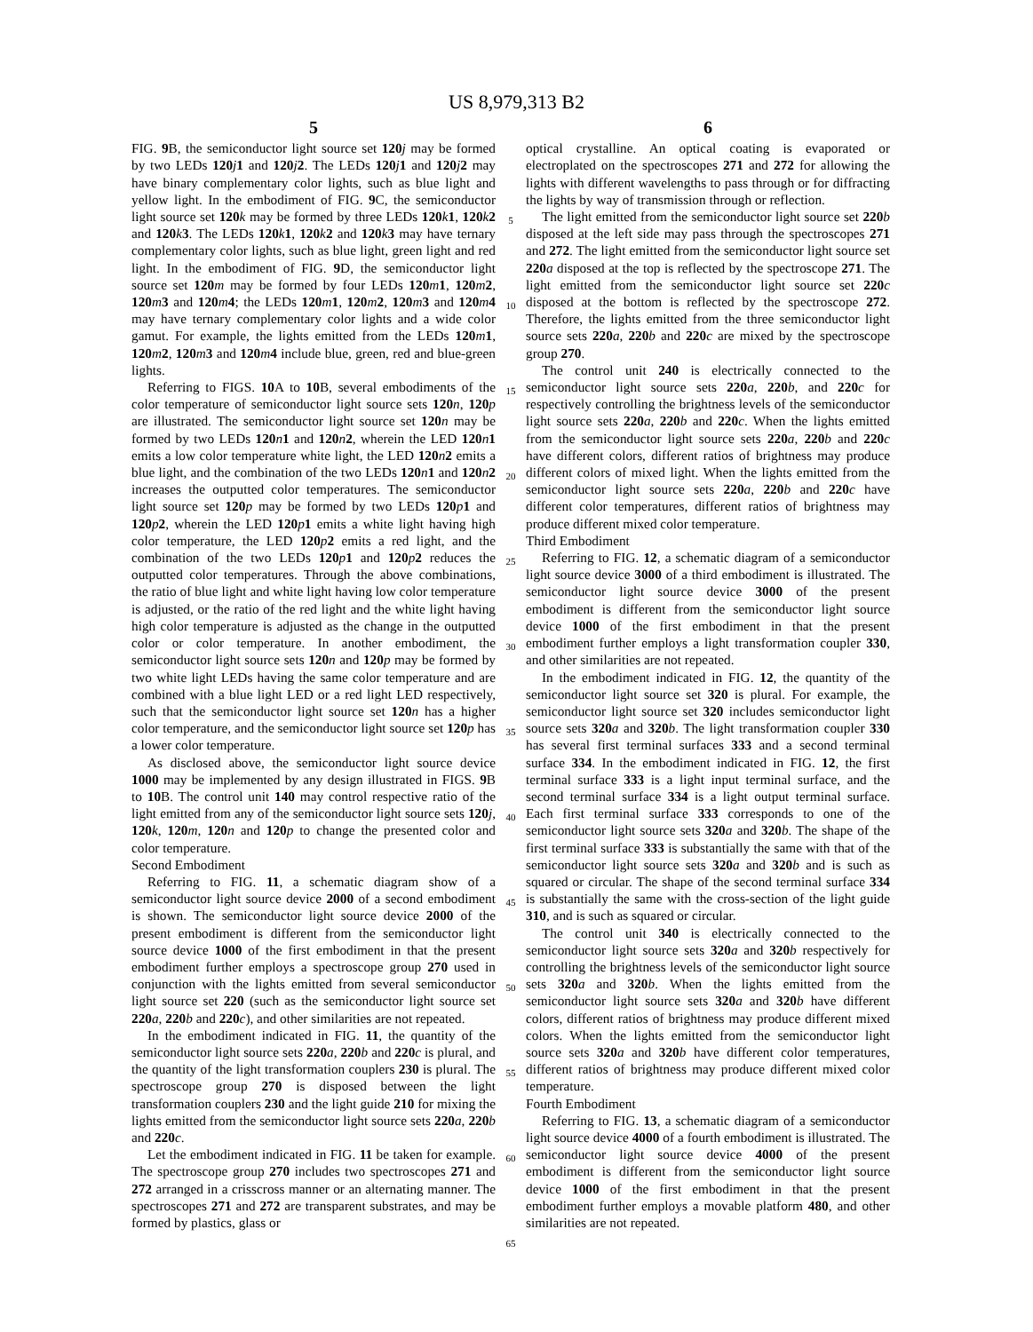US 8,979,313 B2
5
FIG. 9 B, the semiconductor light source set 120 j may be formed by two LEDs 120 j 1 and 120 j 2. The LEDs 120 j 1 and 120 j 2 may have binary complementary color lights, such as blue light and yellow light. In the embodiment of FIG. 9 C, the semiconductor light source set 120 k may be formed by three LEDs 120 k 1, 120 k 2 and 120 k 3. The LEDs 120 k 1, 120 k 2 and 120 k 3 may have ternary complementary color lights, such as blue light, green light and red light. In the embodiment of FIG. 9 D, the semiconductor light source set 120 m may be formed by four LEDs 120 m 1, 120 m 2, 120 m 3 and 120 m 4; the LEDs 120 m 1, 120 m 2, 120 m 3 and 120 m 4 may have ternary complementary color lights and a wide color gamut. For example, the lights emitted from the LEDs 120 m 1, 120 m 2, 120 m 3 and 120 m 4 include blue, green, red and blue-green lights.
Referring to FIGS. 10 A to 10 B, several embodiments of the color temperature of semiconductor light source sets 120 n, 120 p are illustrated. The semiconductor light source set 120 n may be formed by two LEDs 120 n 1 and 120 n 2, wherein the LED 120 n 1 emits a low color temperature white light, the LED 120 n 2 emits a blue light, and the combination of the two LEDs 120 n 1 and 120 n 2 increases the outputted color temperatures. The semiconductor light source set 120 p may be formed by two LEDs 120 p 1 and 120 p 2, wherein the LED 120 p 1 emits a white light having high color temperature, the LED 120 p 2 emits a red light, and the combination of the two LEDs 120 p 1 and 120 p 2 reduces the outputted color temperatures. Through the above combinations, the ratio of blue light and white light having low color temperature is adjusted, or the ratio of the red light and the white light having high color temperature is adjusted as the change in the outputted color or color temperature. In another embodiment, the semiconductor light source sets 120 n and 120 p may be formed by two white light LEDs having the same color temperature and are combined with a blue light LED or a red light LED respectively, such that the semiconductor light source set 120 n has a higher color temperature, and the semiconductor light source set 120 p has a lower color temperature.
As disclosed above, the semiconductor light source device 1000 may be implemented by any design illustrated in FIGS. 9 B to 10 B. The control unit 140 may control respective ratio of the light emitted from any of the semiconductor light source sets 120 j, 120 k, 120 m, 120 n and 120 p to change the presented color and color temperature.
Second Embodiment
Referring to FIG. 11, a schematic diagram show of a semiconductor light source device 2000 of a second embodiment is shown. The semiconductor light source device 2000 of the present embodiment is different from the semiconductor light source device 1000 of the first embodiment in that the present embodiment further employs a spectroscope group 270 used in conjunction with the lights emitted from several semiconductor light source set 220 (such as the semiconductor light source set 220 a, 220 b and 220 c), and other similarities are not repeated.
In the embodiment indicated in FIG. 11, the quantity of the semiconductor light source sets 220 a, 220 b and 220 c is plural, and the quantity of the light transformation couplers 230 is plural. The spectroscope group 270 is disposed between the light transformation couplers 230 and the light guide 210 for mixing the lights emitted from the semiconductor light source sets 220 a, 220 b and 220 c.
Let the embodiment indicated in FIG. 11 be taken for example. The spectroscope group 270 includes two spectroscopes 271 and 272 arranged in a crisscross manner or an alternating manner. The spectroscopes 271 and 272 are transparent substrates, and may be formed by plastics, glass or
5
10
15
20
25
30
35
40
45
50
55
60
65
6
optical crystalline. An optical coating is evaporated or electroplated on the spectroscopes 271 and 272 for allowing the lights with different wavelengths to pass through or for diffracting the lights by way of transmission through or reflection.
The light emitted from the semiconductor light source set 220 b disposed at the left side may pass through the spectroscopes 271 and 272. The light emitted from the semiconductor light source set 220 a disposed at the top is reflected by the spectroscope 271. The light emitted from the semiconductor light source set 220 c disposed at the bottom is reflected by the spectroscope 272. Therefore, the lights emitted from the three semiconductor light source sets 220 a, 220 b and 220 c are mixed by the spectroscope group 270.
The control unit 240 is electrically connected to the semiconductor light source sets 220 a, 220 b, and 220 c for respectively controlling the brightness levels of the semiconductor light source sets 220 a, 220 b and 220 c. When the lights emitted from the semiconductor light source sets 220 a, 220 b and 220 c have different colors, different ratios of brightness may produce different colors of mixed light. When the lights emitted from the semiconductor light source sets 220 a, 220 b and 220 c have different color temperatures, different ratios of brightness may produce different mixed color temperature.
Third Embodiment
Referring to FIG. 12, a schematic diagram of a semiconductor light source device 3000 of a third embodiment is illustrated. The semiconductor light source device 3000 of the present embodiment is different from the semiconductor light source device 1000 of the first embodiment in that the present embodiment further employs a light transformation coupler 330, and other similarities are not repeated.
In the embodiment indicated in FIG. 12, the quantity of the semiconductor light source set 320 is plural. For example, the semiconductor light source set 320 includes semiconductor light source sets 320 a and 320 b. The light transformation coupler 330 has several first terminal surfaces 333 and a second terminal surface 334. In the embodiment indicated in FIG. 12, the first terminal surface 333 is a light input terminal surface, and the second terminal surface 334 is a light output terminal surface. Each first terminal surface 333 corresponds to one of the semiconductor light source sets 320 a and 320 b. The shape of the first terminal surface 333 is substantially the same with that of the semiconductor light source sets 320 a and 320 b and is such as squared or circular. The shape of the second terminal surface 334 is substantially the same with the cross-section of the light guide 310, and is such as squared or circular.
The control unit 340 is electrically connected to the semiconductor light source sets 320 a and 320 b respectively for controlling the brightness levels of the semiconductor light source sets 320 a and 320 b. When the lights emitted from the semiconductor light source sets 320 a and 320 b have different colors, different ratios of brightness may produce different mixed colors. When the lights emitted from the semiconductor light source sets 320 a and 320 b have different color temperatures, different ratios of brightness may produce different mixed color temperature.
Fourth Embodiment
Referring to FIG. 13, a schematic diagram of a semiconductor light source device 4000 of a fourth embodiment is illustrated. The semiconductor light source device 4000 of the present embodiment is different from the semiconductor light source device 1000 of the first embodiment in that the present embodiment further employs a movable platform 480, and other similarities are not repeated.